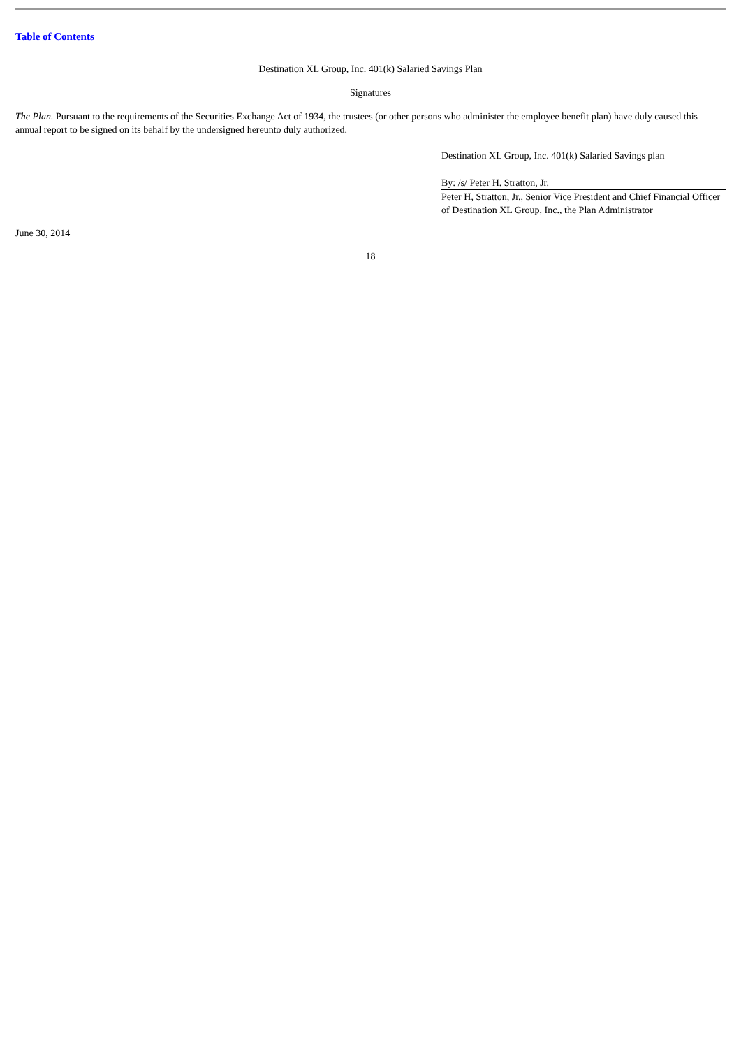Table of Contents
Destination XL Group, Inc. 401(k) Salaried Savings Plan
Signatures
The Plan. Pursuant to the requirements of the Securities Exchange Act of 1934, the trustees (or other persons who administer the employee benefit plan) have duly caused this annual report to be signed on its behalf by the undersigned hereunto duly authorized.
Destination XL Group, Inc. 401(k) Salaried Savings plan
By: /s/ Peter H. Stratton, Jr.
Peter H, Stratton, Jr., Senior Vice President and Chief Financial Officer of Destination XL Group, Inc., the Plan Administrator
June 30, 2014
18